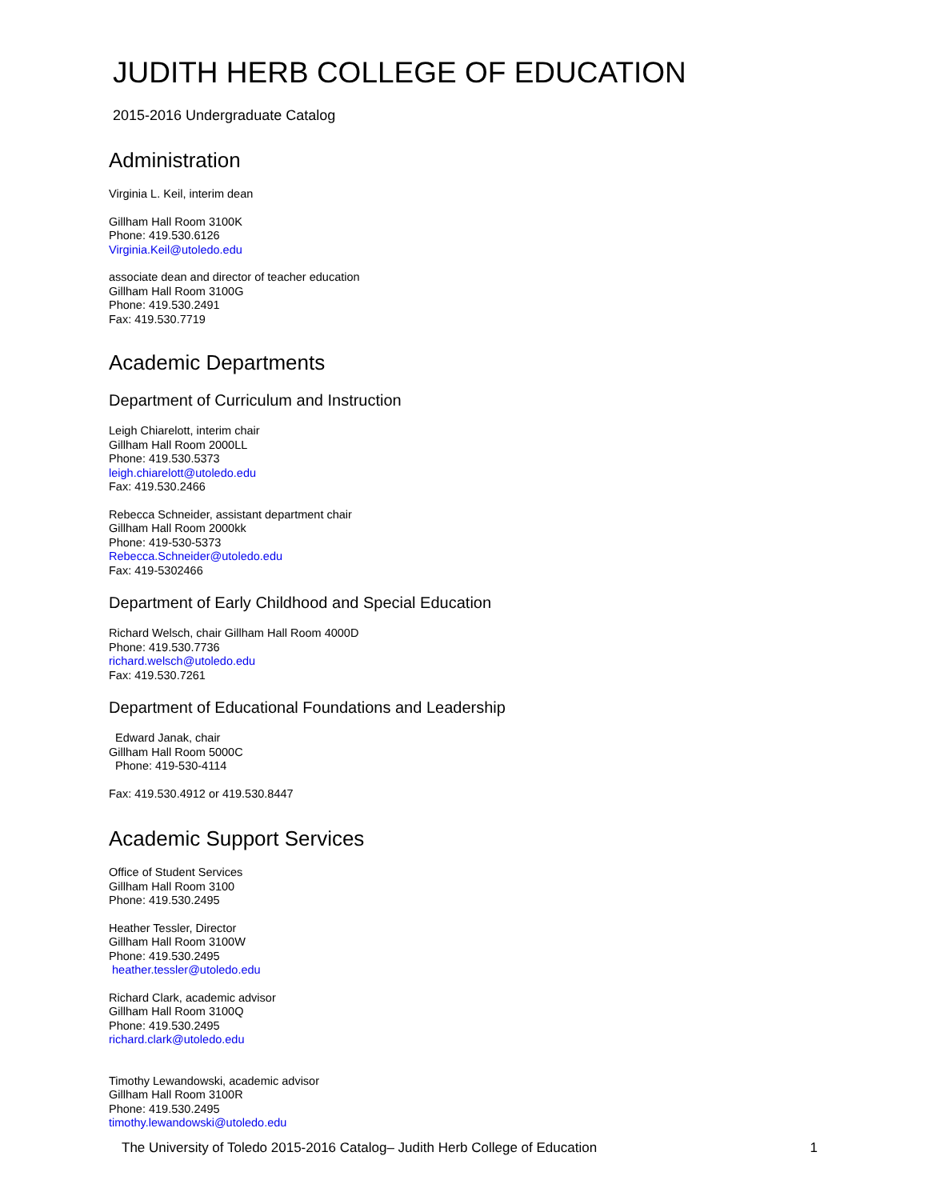JUDITH HERB COLLEGE OF EDUCATION
2015-2016 Undergraduate Catalog
Administration
Virginia L. Keil, interim dean
Gillham Hall Room 3100K
Phone: 419.530.6126
Virginia.Keil@utoledo.edu
associate dean and director of teacher education
Gillham Hall Room 3100G
Phone: 419.530.2491
Fax: 419.530.7719
Academic Departments
Department of Curriculum and Instruction
Leigh Chiarelott, interim chair
Gillham Hall Room 2000LL
Phone: 419.530.5373
leigh.chiarelott@utoledo.edu
Fax: 419.530.2466
Rebecca Schneider, assistant department chair
Gillham Hall Room 2000kk
Phone: 419-530-5373
Rebecca.Schneider@utoledo.edu
Fax: 419-5302466
Department of Early Childhood and Special Education
Richard Welsch, chair Gillham Hall Room 4000D
Phone: 419.530.7736
richard.welsch@utoledo.edu
Fax: 419.530.7261
Department of Educational Foundations and Leadership
Edward Janak, chair
Gillham Hall Room 5000C
Phone: 419-530-4114
Fax: 419.530.4912 or 419.530.8447
Academic Support Services
Office of Student Services
Gillham Hall Room 3100
Phone: 419.530.2495
Heather Tessler, Director
Gillham Hall Room 3100W
Phone: 419.530.2495
heather.tessler@utoledo.edu
Richard Clark, academic advisor
Gillham Hall Room 3100Q
Phone: 419.530.2495
richard.clark@utoledo.edu
Timothy Lewandowski, academic advisor
Gillham Hall Room 3100R
Phone: 419.530.2495
timothy.lewandowski@utoledo.edu
The University of Toledo 2015-2016 Catalog– Judith Herb College of Education 1